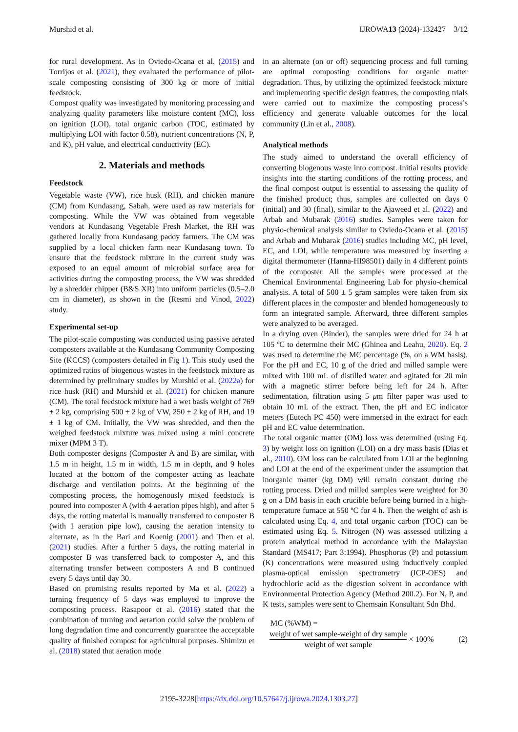Murshid et al. IJROWA13 (2024)-132427 3/12
for rural development. As in Oviedo-Ocana et al. (2015) and Torrijos et al. (2021), they evaluated the performance of pilot-scale composting consisting of 300 kg or more of initial feedstock.
Compost quality was investigated by monitoring processing and analyzing quality parameters like moisture content (MC), loss on ignition (LOI), total organic carbon (TOC, estimated by multiplying LOI with factor 0.58), nutrient concentrations (N, P, and K), pH value, and electrical conductivity (EC).
2. Materials and methods
Feedstock
Vegetable waste (VW), rice husk (RH), and chicken manure (CM) from Kundasang, Sabah, were used as raw materials for composting. While the VW was obtained from vegetable vendors at Kundasang Vegetable Fresh Market, the RH was gathered locally from Kundasang paddy farmers. The CM was supplied by a local chicken farm near Kundasang town. To ensure that the feedstock mixture in the current study was exposed to an equal amount of microbial surface area for activities during the composting process, the VW was shredded by a shredder chipper (B&S XR) into uniform particles (0.5–2.0 cm in diameter), as shown in the (Resmi and Vinod, 2022) study.
Experimental set-up
The pilot-scale composting was conducted using passive aerated composters available at the Kundasang Community Composting Site (KCCS) (composters detailed in Fig 1). This study used the optimized ratios of biogenous wastes in the feedstock mixture as determined by preliminary studies by Murshid et al. (2022a) for rice husk (RH) and Murshid et al. (2021) for chicken manure (CM). The total feedstock mixture had a wet basis weight of 769 ± 2 kg, comprising 500 ± 2 kg of VW, 250 ± 2 kg of RH, and 19 ± 1 kg of CM. Initially, the VW was shredded, and then the weighed feedstock mixture was mixed using a mini concrete mixer (MPM 3 T).
Both composter designs (Composter A and B) are similar, with 1.5 m in height, 1.5 m in width, 1.5 m in depth, and 9 holes located at the bottom of the composter acting as leachate discharge and ventilation points. At the beginning of the composting process, the homogenously mixed feedstock is poured into composter A (with 4 aeration pipes high), and after 5 days, the rotting material is manually transferred to composter B (with 1 aeration pipe low), causing the aeration intensity to alternate, as in the Bari and Koenig (2001) and Then et al. (2021) studies. After a further 5 days, the rotting material in composter B was transferred back to composter A, and this alternating transfer between composters A and B continued every 5 days until day 30.
Based on promising results reported by Ma et al. (2022) a turning frequency of 5 days was employed to improve the composting process. Rasapoor et al. (2016) stated that the combination of turning and aeration could solve the problem of long degradation time and concurrently guarantee the acceptable quality of finished compost for agricultural purposes. Shimizu et al. (2018) stated that aeration mode
in an alternate (on or off) sequencing process and full turning are optimal composting conditions for organic matter degradation. Thus, by utilizing the optimized feedstock mixture and implementing specific design features, the composting trials were carried out to maximize the composting process’s efficiency and generate valuable outcomes for the local community (Lin et al., 2008).
Analytical methods
The study aimed to understand the overall efficiency of converting biogenous waste into compost. Initial results provide insights into the starting conditions of the rotting process, and the final compost output is essential to assessing the quality of the finished product; thus, samples are collected on days 0 (initial) and 30 (final), similar to the Ajaweed et al. (2022) and Arbab and Mubarak (2016) studies. Samples were taken for physio-chemical analysis similar to Oviedo-Ocana et al. (2015) and Arbab and Mubarak (2016) studies including MC, pH level, EC, and LOI, while temperature was measured by inserting a digital thermometer (Hanna-HI98501) daily in 4 different points of the composter. All the samples were processed at the Chemical Environmental Engineering Lab for physio-chemical analysis. A total of 500 ± 5 gram samples were taken from six different places in the composter and blended homogeneously to form an integrated sample. Afterward, three different samples were analyzed to be averaged.
In a drying oven (Binder), the samples were dried for 24 h at 105 ºC to determine their MC (Ghinea and Leahu, 2020). Eq. 2 was used to determine the MC percentage (%, on a WM basis). For the pH and EC, 10 g of the dried and milled sample were mixed with 100 mL of distilled water and agitated for 20 min with a magnetic stirrer before being left for 24 h. After sedimentation, filtration using 5 μm filter paper was used to obtain 10 mL of the extract. Then, the pH and EC indicator meters (Eutech PC 450) were immersed in the extract for each pH and EC value determination.
The total organic matter (OM) loss was determined (using Eq. 3) by weight loss on ignition (LOI) on a dry mass basis (Dias et al., 2010). OM loss can be calculated from LOI at the beginning and LOI at the end of the experiment under the assumption that inorganic matter (kg DM) will remain constant during the rotting process. Dried and milled samples were weighted for 30 g on a DM basis in each crucible before being burned in a high-temperature furnace at 550 ºC for 4 h. Then the weight of ash is calculated using Eq. 4, and total organic carbon (TOC) can be estimated using Eq. 5. Nitrogen (N) was assessed utilizing a protein analytical method in accordance with the Malaysian Standard (MS417; Part 3:1994). Phosphorus (P) and potassium (K) concentrations were measured using inductively coupled plasma-optical emission spectrometry (ICP-OES) and hydrochloric acid as the digestion solvent in accordance with Environmental Protection Agency (Method 200.2). For N, P, and K tests, samples were sent to Chemsain Konsultant Sdn Bhd.
MC (%WM) =
weight of wet sample-weight of dry sample weight of wet sample × 100% (2)
2195-3228[https://dx.doi.org/10.57647/j.ijrowa.2024.1303.27]